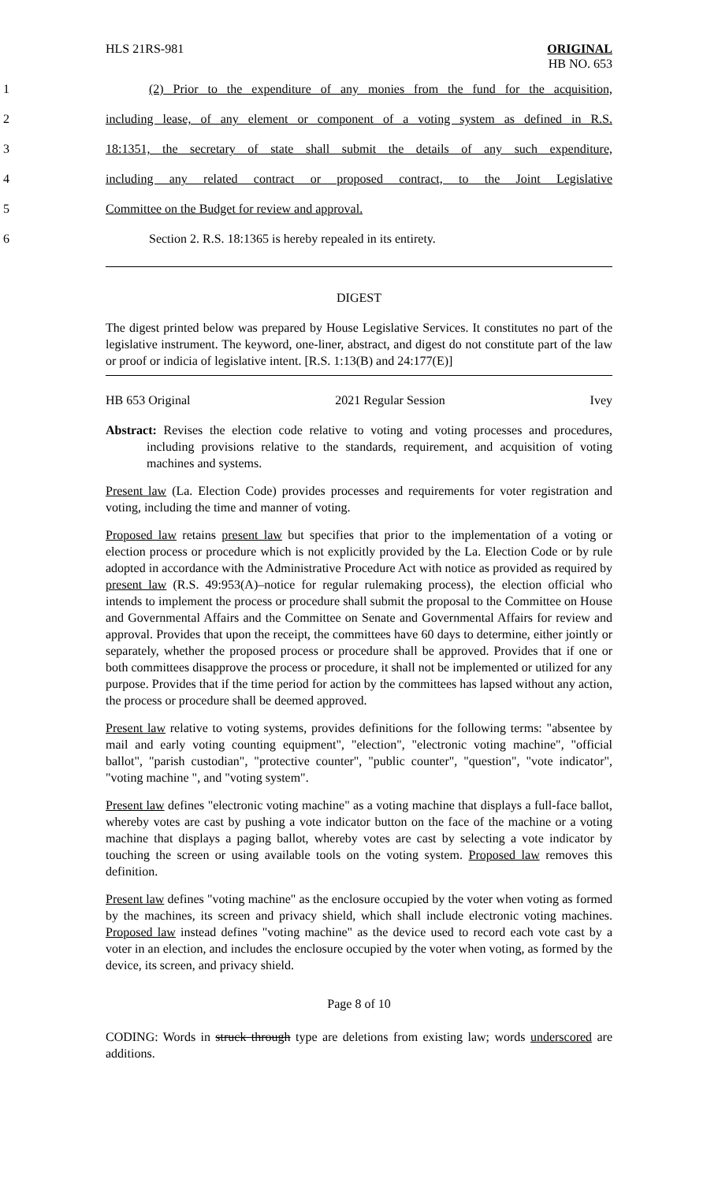HLS 21RS-981 ORIGINAL
HB NO. 653
1 (2) Prior to the expenditure of any monies from the fund for the acquisition,
2 including lease, of any element or component of a voting system as defined in R.S.
3 18:1351, the secretary of state shall submit the details of any such expenditure,
4 including any related contract or proposed contract, to the Joint Legislative
5 Committee on the Budget for review and approval.
6 Section 2. R.S. 18:1365 is hereby repealed in its entirety.
DIGEST
The digest printed below was prepared by House Legislative Services. It constitutes no part of the legislative instrument. The keyword, one-liner, abstract, and digest do not constitute part of the law or proof or indicia of legislative intent. [R.S. 1:13(B) and 24:177(E)]
HB 653 Original 2021 Regular Session Ivey
Abstract: Revises the election code relative to voting and voting processes and procedures, including provisions relative to the standards, requirement, and acquisition of voting machines and systems.
Present law (La. Election Code) provides processes and requirements for voter registration and voting, including the time and manner of voting.
Proposed law retains present law but specifies that prior to the implementation of a voting or election process or procedure which is not explicitly provided by the La. Election Code or by rule adopted in accordance with the Administrative Procedure Act with notice as provided as required by present law (R.S. 49:953(A)–notice for regular rulemaking process), the election official who intends to implement the process or procedure shall submit the proposal to the Committee on House and Governmental Affairs and the Committee on Senate and Governmental Affairs for review and approval. Provides that upon the receipt, the committees have 60 days to determine, either jointly or separately, whether the proposed process or procedure shall be approved. Provides that if one or both committees disapprove the process or procedure, it shall not be implemented or utilized for any purpose. Provides that if the time period for action by the committees has lapsed without any action, the process or procedure shall be deemed approved.
Present law relative to voting systems, provides definitions for the following terms: "absentee by mail and early voting counting equipment", "election", "electronic voting machine", "official ballot", "parish custodian", "protective counter", "public counter", "question", "vote indicator", "voting machine ", and "voting system".
Present law defines "electronic voting machine" as a voting machine that displays a full-face ballot, whereby votes are cast by pushing a vote indicator button on the face of the machine or a voting machine that displays a paging ballot, whereby votes are cast by selecting a vote indicator by touching the screen or using available tools on the voting system. Proposed law removes this definition.
Present law defines "voting machine" as the enclosure occupied by the voter when voting as formed by the machines, its screen and privacy shield, which shall include electronic voting machines. Proposed law instead defines "voting machine" as the device used to record each vote cast by a voter in an election, and includes the enclosure occupied by the voter when voting, as formed by the device, its screen, and privacy shield.
Page 8 of 10
CODING: Words in struck through type are deletions from existing law; words underscored are additions.